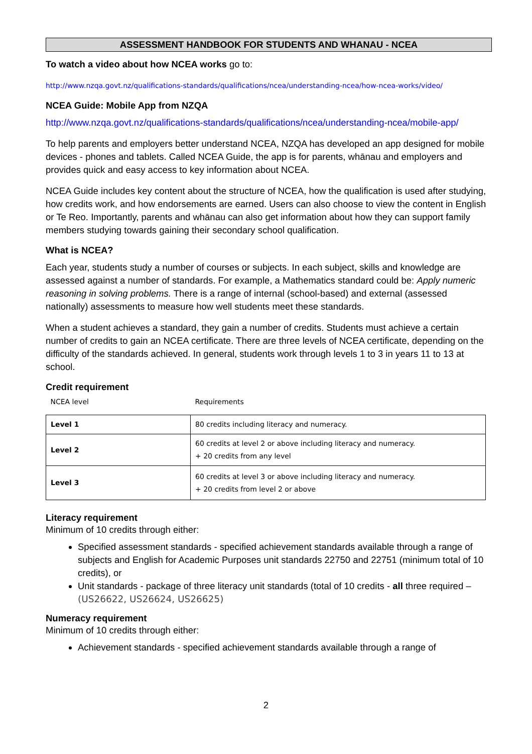ASSESSMENT HANDBOOK FOR STUDENTS AND WHANAU - NCEA
To watch a video about how NCEA works go to:
http://www.nzqa.govt.nz/qualifications-standards/qualifications/ncea/understanding-ncea/how-ncea-works/video/
NCEA Guide: Mobile App from NZQA
http://www.nzqa.govt.nz/qualifications-standards/qualifications/ncea/understanding-ncea/mobile-app/
To help parents and employers better understand NCEA, NZQA has developed an app designed for mobile devices - phones and tablets. Called NCEA Guide, the app is for parents, whānau and employers and provides quick and easy access to key information about NCEA.
NCEA Guide includes key content about the structure of NCEA, how the qualification is used after studying, how credits work, and how endorsements are earned. Users can also choose to view the content in English or Te Reo. Importantly, parents and whānau can also get information about how they can support family members studying towards gaining their secondary school qualification.
What is NCEA?
Each year, students study a number of courses or subjects. In each subject, skills and knowledge are assessed against a number of standards. For example, a Mathematics standard could be: Apply numeric reasoning in solving problems. There is a range of internal (school-based) and external (assessed nationally) assessments to measure how well students meet these standards.
When a student achieves a standard, they gain a number of credits. Students must achieve a certain number of credits to gain an NCEA certificate. There are three levels of NCEA certificate, depending on the difficulty of the standards achieved. In general, students work through levels 1 to 3 in years 11 to 13 at school.
Credit requirement
| NCEA level | Requirements |
| --- | --- |
| Level 1 | 80 credits including literacy and numeracy. |
| Level 2 | 60 credits at level 2 or above including literacy and numeracy. + 20 credits from any level |
| Level 3 | 60 credits at level 3 or above including literacy and numeracy. + 20 credits from level 2 or above |
Literacy requirement
Minimum of 10 credits through either:
Specified assessment standards - specified achievement standards available through a range of subjects and English for Academic Purposes unit standards 22750 and 22751 (minimum total of 10 credits), or
Unit standards - package of three literacy unit standards (total of 10 credits - all three required – (US26622, US26624, US26625)
Numeracy requirement
Minimum of 10 credits through either:
Achievement standards - specified achievement standards available through a range of
2